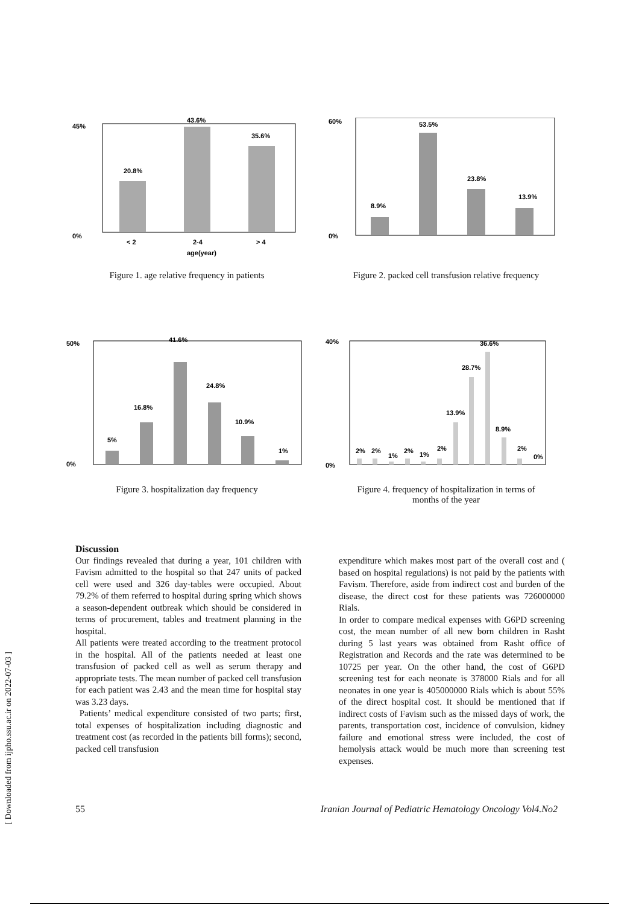[ Downloaded from ijpho.ssu.ac.ir on 2022-07-03 ]
20.8%
43.6%
35.6%
45%
0%
< 2
2-4
> 4
age(year)
Figure 1. age relative frequency in patients
8.9%
53.5%
23.8%
13.9%
60%
0%
Figure 2. packed cell transfusion relative frequency
5%
16.8%
41.6%
24.8%
10.9%
1%
50%
0%
Figure 3. hospitalization day frequency
2%
2%
1%
2%
1%
2%
13.9%
28.7%
36.6%
8.9%
2%
0%
40%
0%
Figure 4. frequency of hospitalization in terms of
months of the year
Discussion
Our findings revealed that during a year, 101 children with Favism admitted to the hospital so that 247 units of packed cell were used and 326 day-tables were occupied. About 79.2% of them referred to hospital during spring which shows a season-dependent outbreak which should be considered in terms of procurement, tables and treatment planning in the hospital.
All patients were treated according to the treatment protocol in the hospital. All of the patients needed at least one transfusion of packed cell as well as serum therapy and appropriate tests. The mean number of packed cell transfusion for each patient was 2.43 and the mean time for hospital stay was 3.23 days.
Patients’ medical expenditure consisted of two parts; first, total expenses of hospitalization including diagnostic and treatment cost (as recorded in the patients bill forms); second, packed cell transfusion
expenditure which makes most part of the overall cost and ( based on hospital regulations) is not paid by the patients with Favism. Therefore, aside from indirect cost and burden of the disease, the direct cost for these patients was 726000000 Rials.
In order to compare medical expenses with G6PD screening cost, the mean number of all new born children in Rasht during 5 last years was obtained from Rasht office of Registration and Records and the rate was determined to be 10725 per year. On the other hand, the cost of G6PD screening test for each neonate is 378000 Rials and for all neonates in one year is 405000000 Rials which is about 55% of the direct hospital cost. It should be mentioned that if indirect costs of Favism such as the missed days of work, the parents, transportation cost, incidence of convulsion, kidney failure and emotional stress were included, the cost of hemolysis attack would be much more than screening test expenses.
55 Iranian Journal of Pediatric Hematology Oncology Vol4.No2